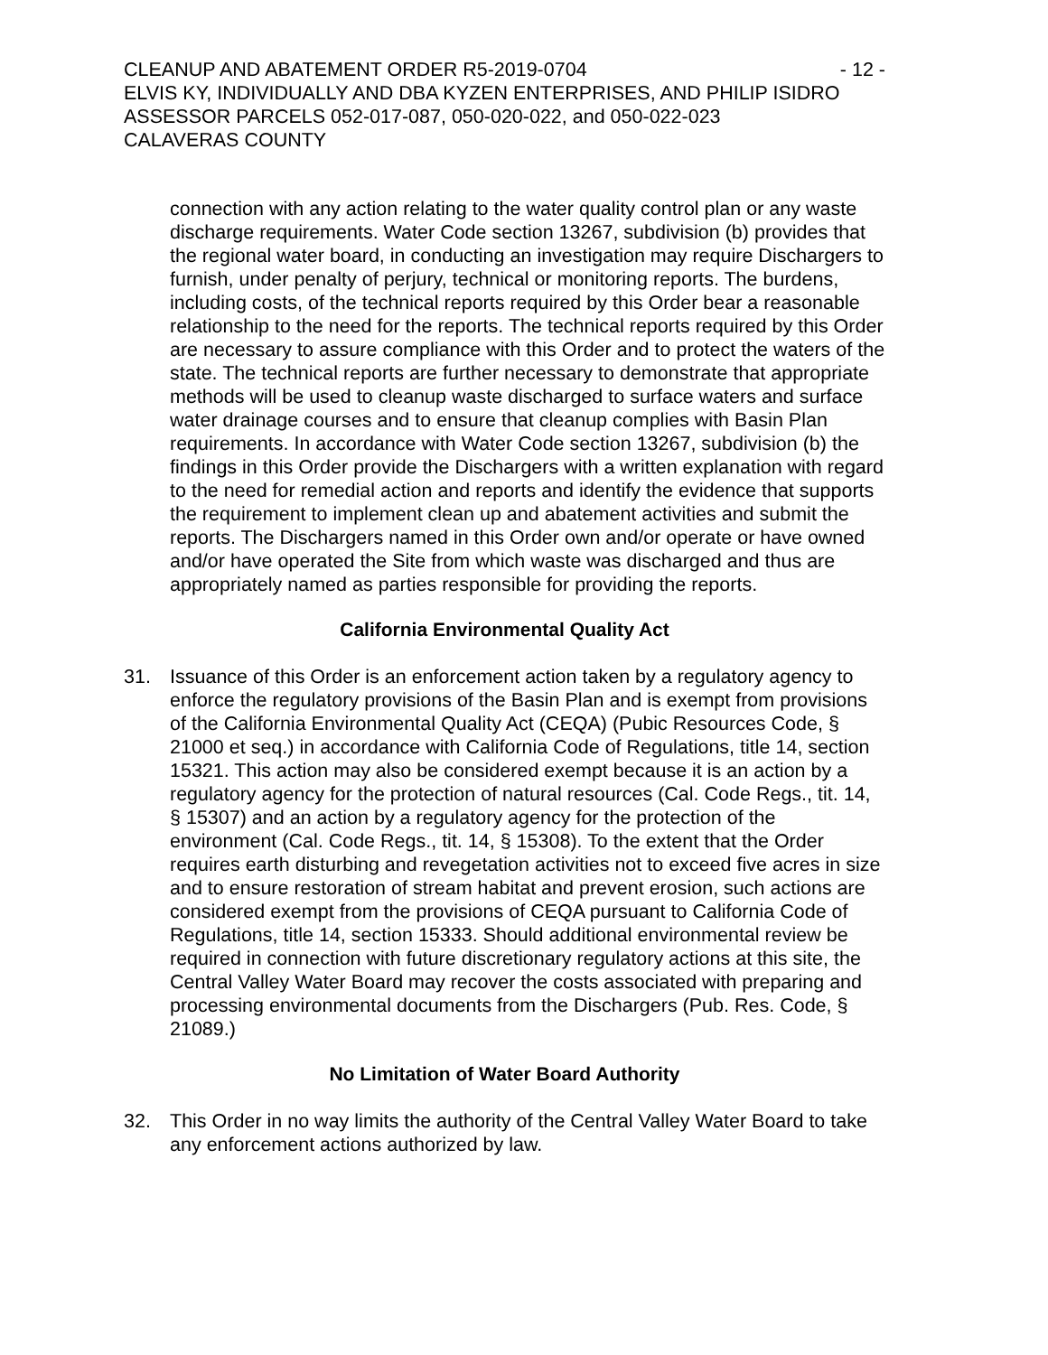CLEANUP AND ABATEMENT ORDER R5-2019-0704 - 12 -
ELVIS KY, INDIVIDUALLY AND DBA KYZEN ENTERPRISES, AND PHILIP ISIDRO
ASSESSOR PARCELS 052-017-087, 050-020-022, and 050-022-023
CALAVERAS COUNTY
connection with any action relating to the water quality control plan or any waste discharge requirements. Water Code section 13267, subdivision (b) provides that the regional water board, in conducting an investigation may require Dischargers to furnish, under penalty of perjury, technical or monitoring reports. The burdens, including costs, of the technical reports required by this Order bear a reasonable relationship to the need for the reports. The technical reports required by this Order are necessary to assure compliance with this Order and to protect the waters of the state. The technical reports are further necessary to demonstrate that appropriate methods will be used to cleanup waste discharged to surface waters and surface water drainage courses and to ensure that cleanup complies with Basin Plan requirements. In accordance with Water Code section 13267, subdivision (b) the findings in this Order provide the Dischargers with a written explanation with regard to the need for remedial action and reports and identify the evidence that supports the requirement to implement clean up and abatement activities and submit the reports. The Dischargers named in this Order own and/or operate or have owned and/or have operated the Site from which waste was discharged and thus are appropriately named as parties responsible for providing the reports.
California Environmental Quality Act
31. Issuance of this Order is an enforcement action taken by a regulatory agency to enforce the regulatory provisions of the Basin Plan and is exempt from provisions of the California Environmental Quality Act (CEQA) (Pubic Resources Code, § 21000 et seq.) in accordance with California Code of Regulations, title 14, section 15321. This action may also be considered exempt because it is an action by a regulatory agency for the protection of natural resources (Cal. Code Regs., tit. 14, § 15307) and an action by a regulatory agency for the protection of the environment (Cal. Code Regs., tit. 14, § 15308). To the extent that the Order requires earth disturbing and revegetation activities not to exceed five acres in size and to ensure restoration of stream habitat and prevent erosion, such actions are considered exempt from the provisions of CEQA pursuant to California Code of Regulations, title 14, section 15333. Should additional environmental review be required in connection with future discretionary regulatory actions at this site, the Central Valley Water Board may recover the costs associated with preparing and processing environmental documents from the Dischargers (Pub. Res. Code, § 21089.)
No Limitation of Water Board Authority
32. This Order in no way limits the authority of the Central Valley Water Board to take any enforcement actions authorized by law.